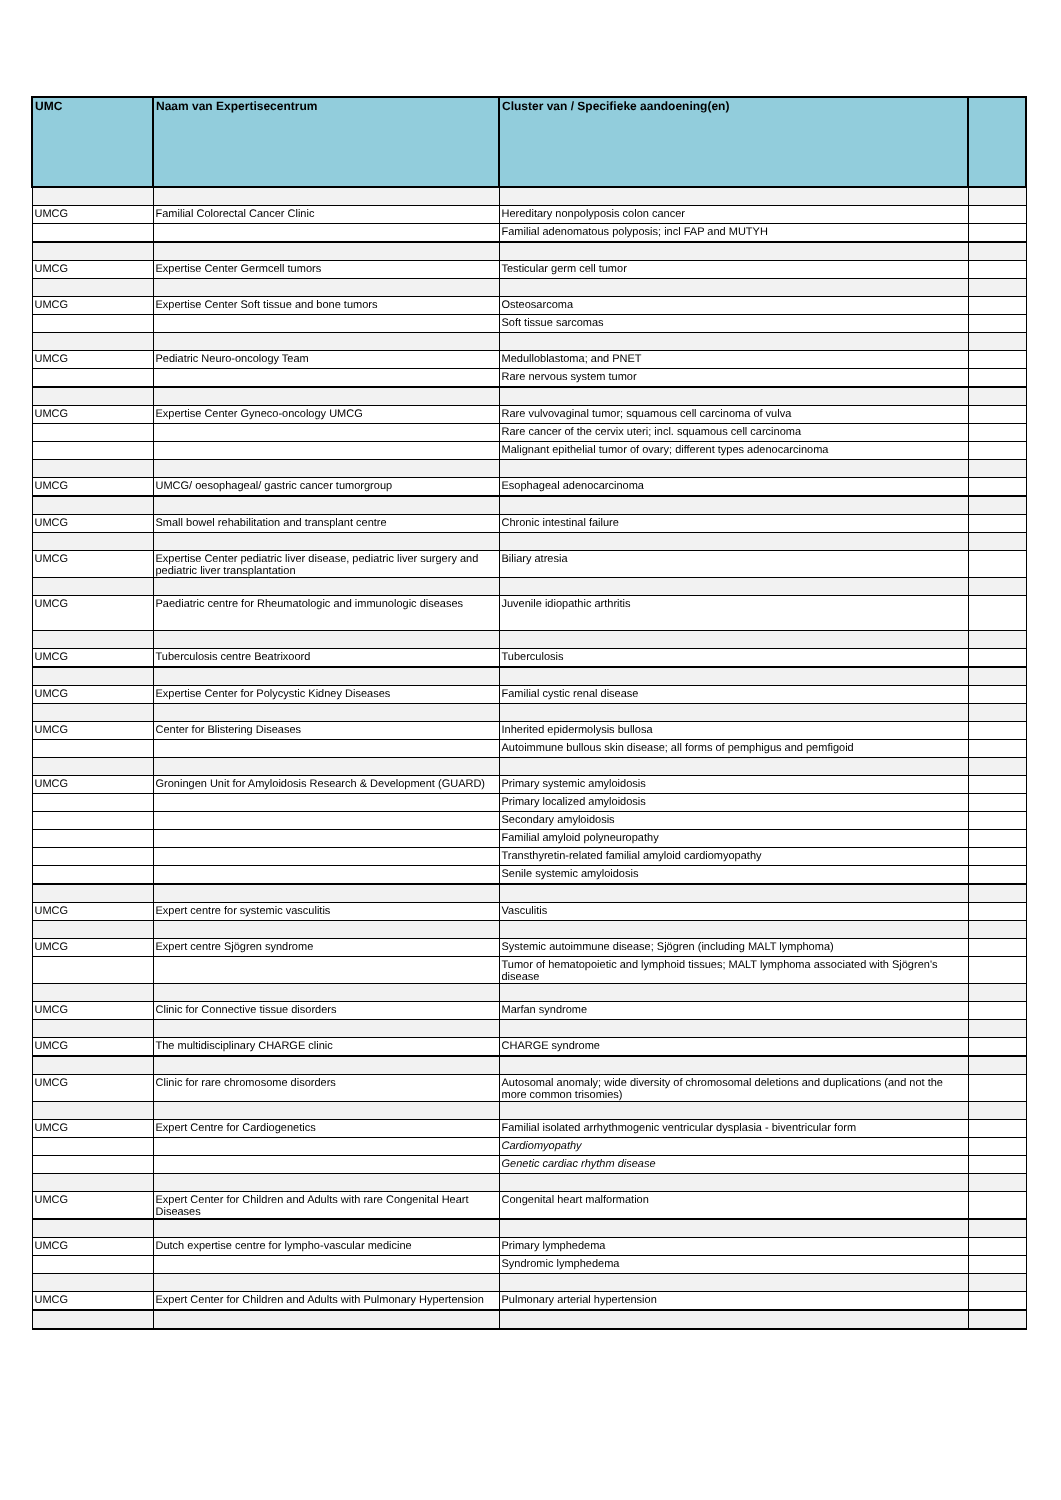| UMC | Naam van Expertisecentrum | Cluster van / Specifieke aandoening(en) | |
| --- | --- | --- | --- |
| UMCG | Familial Colorectal Cancer Clinic | Hereditary nonpolyposis colon cancer | |
| | | Familial adenomatous polyposis; incl FAP and MUTYH | |
| UMCG | Expertise Center Germcell tumors | Testicular germ cell tumor | |
| UMCG | Expertise Center Soft tissue and bone tumors | Osteosarcoma | |
| | | Soft tissue sarcomas | |
| UMCG | Pediatric Neuro-oncology Team | Medulloblastoma; and PNET | |
| | | Rare nervous system tumor | |
| UMCG | Expertise Center Gyneco-oncology UMCG | Rare vulvovaginal tumor; squamous cell carcinoma of vulva | |
| | | Rare cancer of the cervix uteri; incl. squamous cell carcinoma | |
| | | Malignant epithelial tumor of ovary; different types adenocarcinoma | |
| UMCG | UMCG/ oesophageal/ gastric cancer tumorgroup | Esophageal adenocarcinoma | |
| UMCG | Small bowel rehabilitation and transplant centre | Chronic intestinal failure | |
| UMCG | Expertise Center pediatric liver disease, pediatric liver surgery and pediatric liver transplantation | Biliary atresia | |
| UMCG | Paediatric centre for Rheumatologic and immunologic diseases | Juvenile idiopathic arthritis | |
| UMCG | Tuberculosis centre Beatrixoord | Tuberculosis | |
| UMCG | Expertise Center for Polycystic Kidney Diseases | Familial cystic renal disease | |
| UMCG | Center for Blistering Diseases | Inherited epidermolysis bullosa | |
| | | Autoimmune bullous skin disease; all forms of pemphigus and pemfigoid | |
| UMCG | Groningen Unit for Amyloidosis Research & Development (GUARD) | Primary systemic amyloidosis | |
| | | Primary localized amyloidosis | |
| | | Secondary amyloidosis | |
| | | Familial amyloid polyneuropathy | |
| | | Transthyretin-related familial amyloid cardiomyopathy | |
| | | Senile systemic amyloidosis | |
| UMCG | Expert centre for systemic vasculitis | Vasculitis | |
| UMCG | Expert centre Sjögren syndrome | Systemic autoimmune disease; Sjögren (including MALT lymphoma) | |
| | | Tumor of hematopoietic and lymphoid tissues; MALT lymphoma associated with Sjögren's disease | |
| UMCG | Clinic for Connective tissue disorders | Marfan syndrome | |
| UMCG | The multidisciplinary CHARGE clinic | CHARGE syndrome | |
| UMCG | Clinic for rare chromosome disorders | Autosomal anomaly; wide diversity of chromosomal deletions and duplications (and not the more common trisomies) | |
| UMCG | Expert Centre for Cardiogenetics | Familial isolated arrhythmogenic ventricular dysplasia - biventricular form | |
| | | Cardiomyopathy | |
| | | Genetic cardiac rhythm disease | |
| UMCG | Expert Center for Children and Adults with rare Congenital Heart Diseases | Congenital heart malformation | |
| UMCG | Dutch expertise centre for lympho-vascular medicine | Primary lymphedema | |
| | | Syndromic lymphedema | |
| UMCG | Expert Center for Children and Adults with Pulmonary Hypertension | Pulmonary arterial hypertension | |